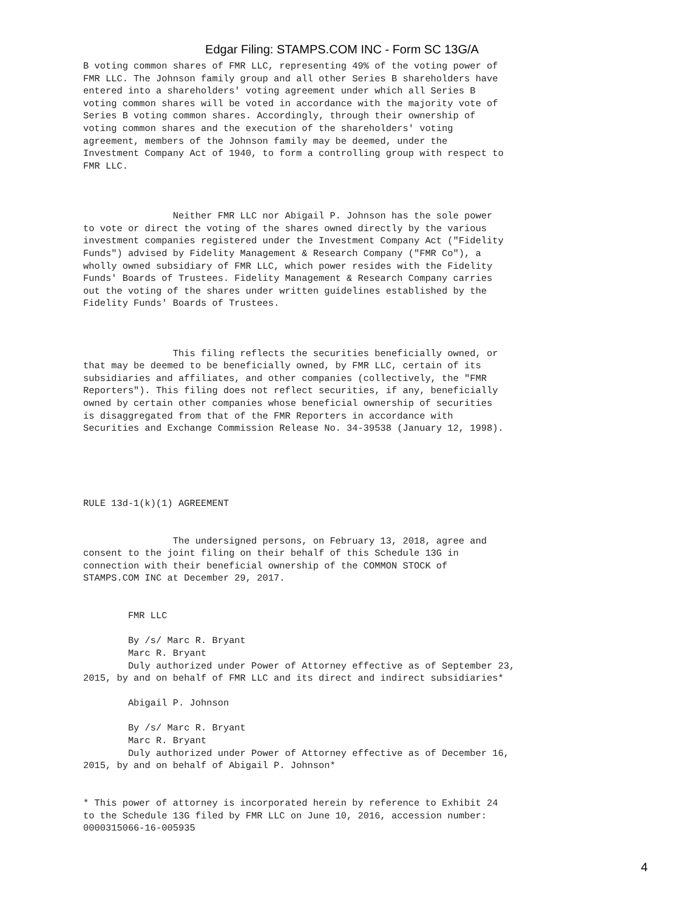Edgar Filing: STAMPS.COM INC - Form SC 13G/A
B voting common shares of FMR LLC, representing 49% of the voting power of
FMR LLC. The Johnson family group and all other Series B shareholders have
entered into a shareholders' voting agreement under which all Series B
voting common shares will be voted in accordance with the majority vote of
Series B voting common shares. Accordingly, through their ownership of
voting common shares and the execution of the shareholders' voting
agreement, members of the Johnson family may be deemed, under the
Investment Company Act of 1940, to form a controlling group with respect to
FMR LLC.



                Neither FMR LLC nor Abigail P. Johnson has the sole power
to vote or direct the voting of the shares owned directly by the various
investment companies registered under the Investment Company Act ("Fidelity
Funds") advised by Fidelity Management & Research Company ("FMR Co"), a
wholly owned subsidiary of FMR LLC, which power resides with the Fidelity
Funds' Boards of Trustees. Fidelity Management & Research Company carries
out the voting of the shares under written guidelines established by the
Fidelity Funds' Boards of Trustees.



                This filing reflects the securities beneficially owned, or
that may be deemed to be beneficially owned, by FMR LLC, certain of its
subsidiaries and affiliates, and other companies (collectively, the "FMR
Reporters"). This filing does not reflect securities, if any, beneficially
owned by certain other companies whose beneficial ownership of securities
is disaggregated from that of the FMR Reporters in accordance with
Securities and Exchange Commission Release No. 34-39538 (January 12, 1998).





RULE 13d-1(k)(1) AGREEMENT


                The undersigned persons, on February 13, 2018, agree and
consent to the joint filing on their behalf of this Schedule 13G in
connection with their beneficial ownership of the COMMON STOCK of
STAMPS.COM INC at December 29, 2017.


        FMR LLC

        By /s/ Marc R. Bryant
        Marc R. Bryant
        Duly authorized under Power of Attorney effective as of September 23,
2015, by and on behalf of FMR LLC and its direct and indirect subsidiaries*

        Abigail P. Johnson

        By /s/ Marc R. Bryant
        Marc R. Bryant
        Duly authorized under Power of Attorney effective as of December 16,
2015, by and on behalf of Abigail P. Johnson*


* This power of attorney is incorporated herein by reference to Exhibit 24
to the Schedule 13G filed by FMR LLC on June 10, 2016, accession number:
0000315066-16-005935
4